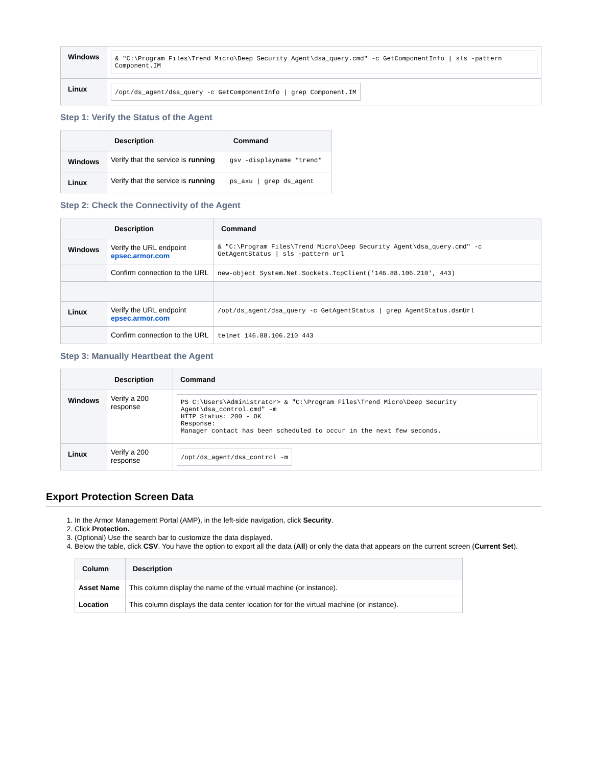| Windows | & "C:\Program Files\Trend Micro\Deep Security Agent\dsa_query.cmd" -c GetComponentInfo / sls -pattern Component.IM |
| Linux | /opt/ds_agent/dsa_query -c GetComponentInfo / grep Component.IM |
Step 1: Verify the Status of the Agent
| | Description | Command |
| --- | --- | --- |
| Windows | Verify that the service is running | gsv -displayname *trend* |
| Linux | Verify that the service is running | ps_axu / grep ds_agent |
Step 2: Check the Connectivity of the Agent
| | Description | Command |
| --- | --- | --- |
| Windows | Verify the URL endpoint epsec.armor.com | & "C:\Program Files\Trend Micro\Deep Security Agent\dsa_query.cmd" -c GetAgentStatus / sls -pattern url |
| | Confirm connection to the URL | new-object System.Net.Sockets.TcpClient('146.88.106.210', 443) |
| Linux | Verify the URL endpoint epsec.armor.com | /opt/ds_agent/dsa_query -c GetAgentStatus / grep AgentStatus.dsmUrl |
| | Confirm connection to the URL | telnet 146.88.106.210 443 |
Step 3: Manually Heartbeat the Agent
| | Description | Command |
| --- | --- | --- |
| Windows | Verify a 200 response | PS C:\Users\Administrator> & "C:\Program Files\Trend Micro\Deep Security Agent\dsa_control.cmd" -m HTTP Status: 200 - OK Response: Manager contact has been scheduled to occur in the next few seconds. |
| Linux | Verify a 200 response | /opt/ds_agent/dsa_control -m |
Export Protection Screen Data
1. In the Armor Management Portal (AMP), in the left-side navigation, click Security.
2. Click Protection.
3. (Optional) Use the search bar to customize the data displayed.
4. Below the table, click CSV. You have the option to export all the data (All) or only the data that appears on the current screen (Current Set).
| Column | Description |
| --- | --- |
| Asset Name | This column display the name of the virtual machine (or instance). |
| Location | This column displays the data center location for for the virtual machine (or instance). |